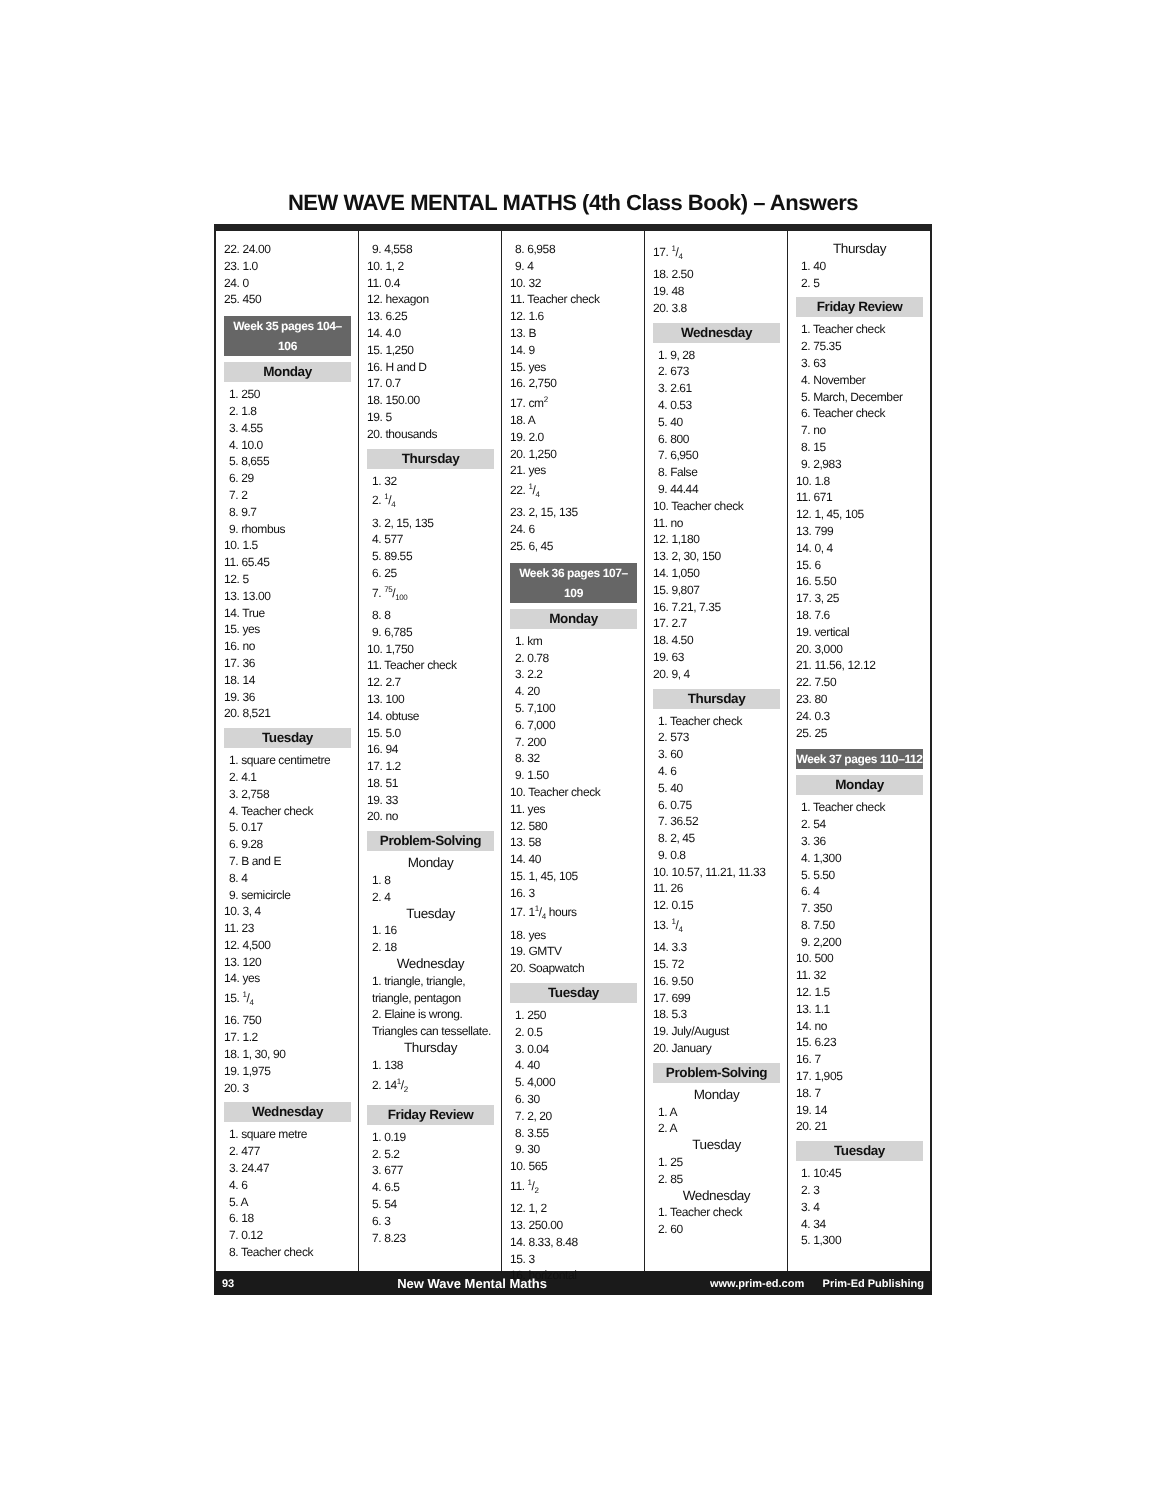NEW WAVE MENTAL MATHS (4th Class Book) – Answers
22. 24.00
23. 1.0
24. 0
25. 450
Week 35 pages 104–106
Monday
1. 250
2. 1.8
3. 4.55
4. 10.0
5. 8,655
6. 29
7. 2
8. 9.7
9. rhombus
10. 1.5
11. 65.45
12. 5
13. 13.00
14. True
15. yes
16. no
17. 36
18. 14
19. 36
20. 8,521
Tuesday
1. square centimetre
2. 4.1
3. 2,758
4. Teacher check
5. 0.17
6. 9.28
7. B and E
8. 4
9. semicircle
10. 3, 4
11. 23
12. 4,500
13. 120
14. yes
15. 1/4
16. 750
17. 1.2
18. 1, 30, 90
19. 1,975
20. 3
Wednesday
1. square metre
2. 477
3. 24.47
4. 6
5. A
6. 18
7. 0.12
8. Teacher check
9. 4,558
10. 1, 2
11. 0.4
12. hexagon
13. 6.25
14. 4.0
15. 1,250
16. H and D
17. 0.7
18. 150.00
19. 5
20. thousands
Thursday
1. 32
2. 1/4
3. 2, 15, 135
4. 577
5. 89.55
6. 25
7. 75/100
8. 8
9. 6,785
10. 1,750
11. Teacher check
12. 2.7
13. 100
14. obtuse
15. 5.0
16. 94
17. 1.2
18. 51
19. 33
20. no
Problem-Solving
Monday
1. 8
2. 4
Tuesday
1. 16
2. 18
Wednesday
1. triangle, triangle, triangle, pentagon
2. Elaine is wrong. Triangles can tessellate.
Thursday
1. 138
2. 141/2
Friday Review
1. 0.19
2. 5.2
3. 677
4. 6.5
5. 54
6. 3
7. 8.23
8. 6,958
9. 4
10. 32
11. Teacher check
12. 1.6
13. B
14. 9
15. yes
16. 2,750
17. cm<sup>2</sup>
18. A
19. 2.0
20. 1,250
21. yes
22. 1/4
23. 2, 15, 135
24. 6
25. 6, 45
Week 36 pages 107–109
Monday
1. km
2. 0.78
3. 2.2
4. 20
5. 7,100
6. 7,000
7. 200
8. 32
9. 1.50
10. Teacher check
11. yes
12. 580
13. 58
14. 40
15. 1, 45, 105
16. 3
17. 11/4 hours
18. yes
19. GMTV
20. Soapwatch
Tuesday
1. 250
2. 0.5
3. 0.04
4. 40
5. 4,000
6. 30
7. 2, 20
8. 3.55
9. 30
10. 565
11. 1/2
12. 1, 2
13. 250.00
14. 8.33, 8.48
15. 3
16. horizontal
17. 1/4
18. 2.50
19. 48
20. 3.8
Wednesday
1. 9, 28
2. 673
3. 2.61
4. 0.53
5. 40
6. 800
7. 6,950
8. False
9. 44.44
10. Teacher check
11. no
12. 1,180
13. 2, 30, 150
14. 1,050
15. 9,807
16. 7.21, 7.35
17. 2.7
18. 4.50
19. 63
20. 9, 4
Thursday
1. Teacher check
2. 573
3. 60
4. 6
5. 40
6. 0.75
7. 36.52
8. 2, 45
9. 0.8
10. 10.57, 11.21, 11.33
11. 26
12. 0.15
13. 1/4
14. 3.3
15. 72
16. 9.50
17. 699
18. 5.3
19. July/August
20. January
Problem-Solving
Monday
1. A
2. A
Tuesday
1. 25
2. 85
Wednesday
1. Teacher check
2. 60
Thursday
1. 40
2. 5
Friday Review
1. Teacher check
2. 75.35
3. 63
4. November
5. March, December
6. Teacher check
7. no
8. 15
9. 2,983
10. 1.8
11. 671
12. 1, 45, 105
13. 799
14. 0, 4
15. 6
16. 5.50
17. 3, 25
18. 7.6
19. vertical
20. 3,000
21. 11.56, 12.12
22. 7.50
23. 80
24. 0.3
25. 25
Week 37 pages 110–112
Monday
1. Teacher check
2. 54
3. 36
4. 1,300
5. 5.50
6. 4
7. 350
8. 7.50
9. 2,200
10. 500
11. 32
12. 1.5
13. 1.1
14. no
15. 6.23
16. 7
17. 1,905
18. 7
19. 14
20. 21
Tuesday
1. 10:45
2. 3
3. 4
4. 34
5. 1,300
93 New Wave Mental Maths www.prim-ed.com Prim-Ed Publishing